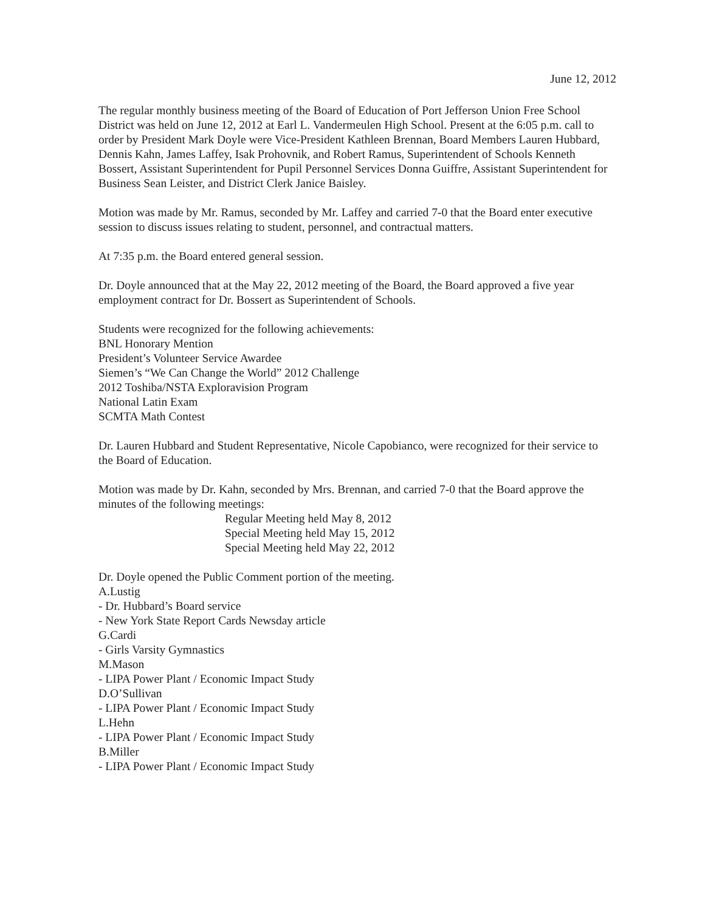June 12, 2012
The regular monthly business meeting of the Board of Education of Port Jefferson Union Free School District was held on June 12, 2012 at Earl L. Vandermeulen High School. Present at the 6:05 p.m. call to order by President Mark Doyle were Vice-President Kathleen Brennan, Board Members Lauren Hubbard, Dennis Kahn, James Laffey, Isak Prohovnik, and Robert Ramus, Superintendent of Schools Kenneth Bossert, Assistant Superintendent for Pupil Personnel Services Donna Guiffre, Assistant Superintendent for Business Sean Leister, and District Clerk Janice Baisley.
Motion was made by Mr. Ramus, seconded by Mr. Laffey and carried 7-0 that the Board enter executive session to discuss issues relating to student, personnel, and contractual matters.
At 7:35 p.m. the Board entered general session.
Dr. Doyle announced that at the May 22, 2012 meeting of the Board, the Board approved a five year employment contract for Dr. Bossert as Superintendent of Schools.
Students were recognized for the following achievements:
BNL Honorary Mention
President’s Volunteer Service Awardee
Siemen’s “We Can Change the World” 2012 Challenge
2012 Toshiba/NSTA Exploravision Program
National Latin Exam
SCMTA Math Contest
Dr. Lauren Hubbard and Student Representative, Nicole Capobianco, were recognized for their service to the Board of Education.
Motion was made by Dr. Kahn, seconded by Mrs. Brennan, and carried 7-0 that the Board approve the minutes of the following meetings:
Regular Meeting held May 8, 2012
Special Meeting held May 15, 2012
Special Meeting held May 22, 2012
Dr. Doyle opened the Public Comment portion of the meeting.
A.Lustig
- Dr. Hubbard’s Board service
- New York State Report Cards Newsday article
G.Cardi
- Girls Varsity Gymnastics
M.Mason
- LIPA Power Plant / Economic Impact Study
D.O’Sullivan
- LIPA Power Plant / Economic Impact Study
L.Hehn
- LIPA Power Plant / Economic Impact Study
B.Miller
- LIPA Power Plant / Economic Impact Study